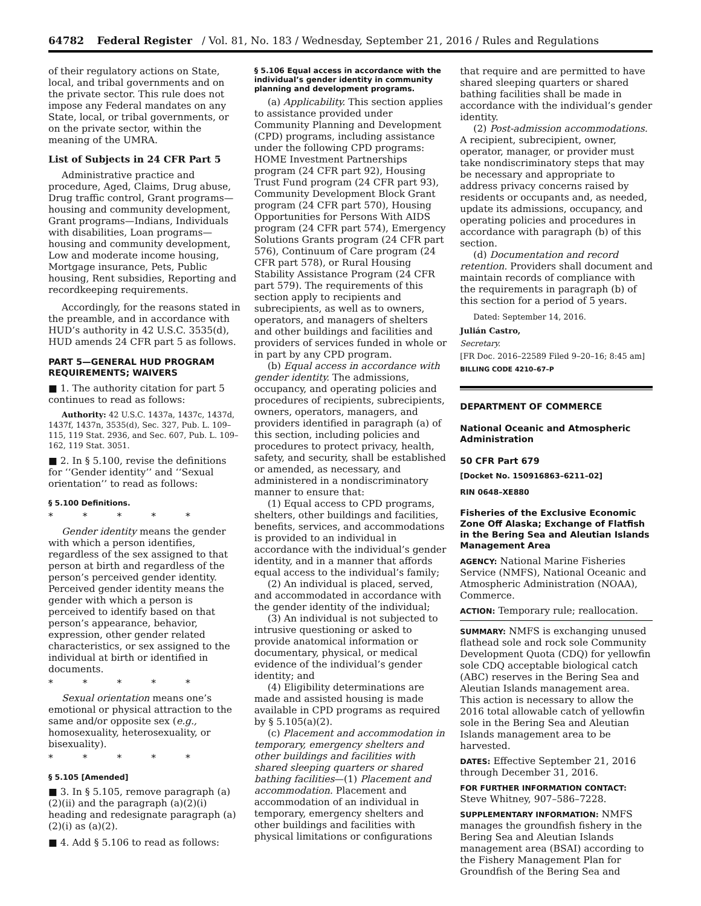64782 Federal Register / Vol. 81, No. 183 / Wednesday, September 21, 2016 / Rules and Regulations
of their regulatory actions on State, local, and tribal governments and on the private sector. This rule does not impose any Federal mandates on any State, local, or tribal governments, or on the private sector, within the meaning of the UMRA.
List of Subjects in 24 CFR Part 5
Administrative practice and procedure, Aged, Claims, Drug abuse, Drug traffic control, Grant programs—housing and community development, Grant programs—Indians, Individuals with disabilities, Loan programs—housing and community development, Low and moderate income housing, Mortgage insurance, Pets, Public housing, Rent subsidies, Reporting and recordkeeping requirements.
Accordingly, for the reasons stated in the preamble, and in accordance with HUD’s authority in 42 U.S.C. 3535(d), HUD amends 24 CFR part 5 as follows.
PART 5—GENERAL HUD PROGRAM REQUIREMENTS; WAIVERS
■ 1. The authority citation for part 5 continues to read as follows:
Authority: 42 U.S.C. 1437a, 1437c, 1437d, 1437f, 1437n, 3535(d), Sec. 327, Pub. L. 109–115, 119 Stat. 2936, and Sec. 607, Pub. L. 109–162, 119 Stat. 3051.
■ 2. In § 5.100, revise the definitions for ‘‘Gender identity’’ and ‘‘Sexual orientation’’ to read as follows:
§ 5.100 Definitions.
* * * * *
Gender identity means the gender with which a person identifies, regardless of the sex assigned to that person at birth and regardless of the person’s perceived gender identity. Perceived gender identity means the gender with which a person is perceived to identify based on that person’s appearance, behavior, expression, other gender related characteristics, or sex assigned to the individual at birth or identified in documents.
* * * * *
Sexual orientation means one’s emotional or physical attraction to the same and/or opposite sex (e.g., homosexuality, heterosexuality, or bisexuality).
* * * * *
§ 5.105 [Amended]
■ 3. In § 5.105, remove paragraph (a)(2)(ii) and the paragraph (a)(2)(i) heading and redesignate paragraph (a)(2)(i) as (a)(2).
■ 4. Add § 5.106 to read as follows:
§ 5.106 Equal access in accordance with the individual’s gender identity in community planning and development programs.
(a) Applicability. This section applies to assistance provided under Community Planning and Development (CPD) programs, including assistance under the following CPD programs: HOME Investment Partnerships program (24 CFR part 92), Housing Trust Fund program (24 CFR part 93), Community Development Block Grant program (24 CFR part 570), Housing Opportunities for Persons With AIDS program (24 CFR part 574), Emergency Solutions Grants program (24 CFR part 576), Continuum of Care program (24 CFR part 578), or Rural Housing Stability Assistance Program (24 CFR part 579). The requirements of this section apply to recipients and subrecipients, as well as to owners, operators, and managers of shelters and other buildings and facilities and providers of services funded in whole or in part by any CPD program.
(b) Equal access in accordance with gender identity. The admissions, occupancy, and operating policies and procedures of recipients, subrecipients, owners, operators, managers, and providers identified in paragraph (a) of this section, including policies and procedures to protect privacy, health, safety, and security, shall be established or amended, as necessary, and administered in a nondiscriminatory manner to ensure that:
(1) Equal access to CPD programs, shelters, other buildings and facilities, benefits, services, and accommodations is provided to an individual in accordance with the individual’s gender identity, and in a manner that affords equal access to the individual’s family;
(2) An individual is placed, served, and accommodated in accordance with the gender identity of the individual;
(3) An individual is not subjected to intrusive questioning or asked to provide anatomical information or documentary, physical, or medical evidence of the individual’s gender identity; and
(4) Eligibility determinations are made and assisted housing is made available in CPD programs as required by § 5.105(a)(2).
(c) Placement and accommodation in temporary, emergency shelters and other buildings and facilities with shared sleeping quarters or shared bathing facilities—(1) Placement and accommodation. Placement and accommodation of an individual in temporary, emergency shelters and other buildings and facilities with physical limitations or configurations
that require and are permitted to have shared sleeping quarters or shared bathing facilities shall be made in accordance with the individual’s gender identity.
(2) Post-admission accommodations. A recipient, subrecipient, owner, operator, manager, or provider must take nondiscriminatory steps that may be necessary and appropriate to address privacy concerns raised by residents or occupants and, as needed, update its admissions, occupancy, and operating policies and procedures in accordance with paragraph (b) of this section.
(d) Documentation and record retention. Providers shall document and maintain records of compliance with the requirements in paragraph (b) of this section for a period of 5 years.
Dated: September 14, 2016.
Julián Castro,
Secretary.
[FR Doc. 2016–22589 Filed 9–20–16; 8:45 am]
BILLING CODE 4210–67–P
DEPARTMENT OF COMMERCE
National Oceanic and Atmospheric Administration
50 CFR Part 679
[Docket No. 150916863–6211–02]
RIN 0648–XE880
Fisheries of the Exclusive Economic Zone Off Alaska; Exchange of Flatfish in the Bering Sea and Aleutian Islands Management Area
AGENCY: National Marine Fisheries Service (NMFS), National Oceanic and Atmospheric Administration (NOAA), Commerce.
ACTION: Temporary rule; reallocation.
SUMMARY: NMFS is exchanging unused flathead sole and rock sole Community Development Quota (CDQ) for yellowfin sole CDQ acceptable biological catch (ABC) reserves in the Bering Sea and Aleutian Islands management area. This action is necessary to allow the 2016 total allowable catch of yellowfin sole in the Bering Sea and Aleutian Islands management area to be harvested.
DATES: Effective September 21, 2016 through December 31, 2016.
FOR FURTHER INFORMATION CONTACT: Steve Whitney, 907–586–7228.
SUPPLEMENTARY INFORMATION: NMFS manages the groundfish fishery in the Bering Sea and Aleutian Islands management area (BSAI) according to the Fishery Management Plan for Groundfish of the Bering Sea and